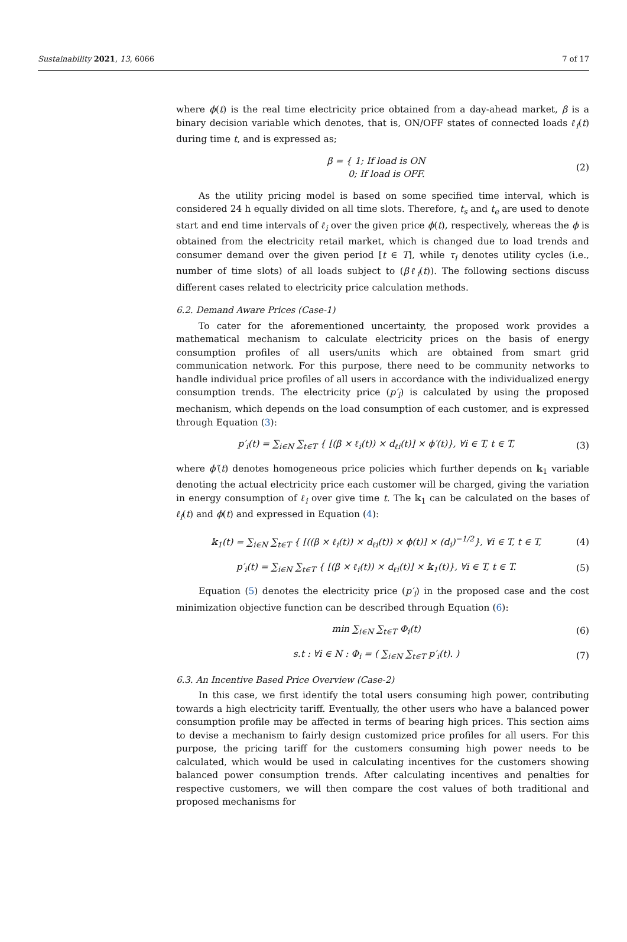Sustainability 2021, 13, 6066 7 of 17
where ϕ(t) is the real time electricity price obtained from a day-ahead market, β is a binary decision variable which denotes, that is, ON/OFF states of connected loads ℓ<sub>i</sub>(t) during time t, and is expressed as;
β = { 1; If load is ON
0; If load is OFF. (2)
As the utility pricing model is based on some specified time interval, which is considered 24 h equally divided on all time slots. Therefore, t<sub>s</sub> and t<sub>e</sub> are used to denote start and end time intervals of ℓ<sub>i</sub> over the given price ϕ(t), respectively, whereas the ϕ is obtained from the electricity retail market, which is changed due to load trends and consumer demand over the given period [t ∈ T], while τ<sub>i</sub> denotes utility cycles (i.e., number of time slots) of all loads subject to (βℓ<sub>i</sub>(t)). The following sections discuss different cases related to electricity price calculation methods.
6.2. Demand Aware Prices (Case-1)
To cater for the aforementioned uncertainty, the proposed work provides a mathematical mechanism to calculate electricity prices on the basis of energy consumption profiles of all users/units which are obtained from smart grid communication network. For this purpose, there need to be community networks to handle individual price profiles of all users in accordance with the individualized energy consumption trends. The electricity price (p′<sub>i</sub>) is calculated by using the proposed mechanism, which depends on the load consumption of each customer, and is expressed through Equation (3):
p′<sub>i</sub>(t) = ∑<sub>i∈N</sub> ∑<sub>t∈T</sub> { [(β × ℓ<sub>i</sub>(t)) × d<sub>ℓi</sub>(t)] × ϕ′(t)}, ∀i ∈ T, t ∈ T, (3)
where ϕ′(t) denotes homogeneous price policies which further depends on 𝕜<sub>1</sub> variable denoting the actual electricity price each customer will be charged, giving the variation in energy consumption of ℓ<sub>i</sub> over give time t. The 𝕜<sub>1</sub> can be calculated on the bases of ℓ<sub>i</sub>(t) and ϕ(t) and expressed in Equation (4):
𝕜<sub>1</sub>(t) = ∑<sub>i∈N</sub> ∑<sub>t∈T</sub> { [((β × ℓ<sub>i</sub>(t)) × d<sub>ℓi</sub>(t)) × ϕ(t)] × (d<sub>i</sub>)<sup>−1/2</sup>}, ∀i ∈ T, t ∈ T, (4)
p′<sub>i</sub>(t) = ∑<sub>i∈N</sub> ∑<sub>t∈T</sub> { [(β × ℓ<sub>i</sub>(t)) × d<sub>ℓi</sub>(t)] × 𝕜<sub>1</sub>(t)}, ∀i ∈ T, t ∈ T. (5)
Equation (5) denotes the electricity price (p′<sub>i</sub>) in the proposed case and the cost minimization objective function can be described through Equation (6):
min ∑<sub>i∈N</sub> ∑<sub>t∈T</sub> Φ<sub>i</sub>(t) (6)
s.t : ∀i ∈ N : Φ<sub>i</sub> = ( ∑<sub>i∈N</sub> ∑<sub>t∈T</sub> p′<sub>i</sub>(t). ) (7)
6.3. An Incentive Based Price Overview (Case-2)
In this case, we first identify the total users consuming high power, contributing towards a high electricity tariff. Eventually, the other users who have a balanced power consumption profile may be affected in terms of bearing high prices. This section aims to devise a mechanism to fairly design customized price profiles for all users. For this purpose, the pricing tariff for the customers consuming high power needs to be calculated, which would be used in calculating incentives for the customers showing balanced power consumption trends. After calculating incentives and penalties for respective customers, we will then compare the cost values of both traditional and proposed mechanisms for